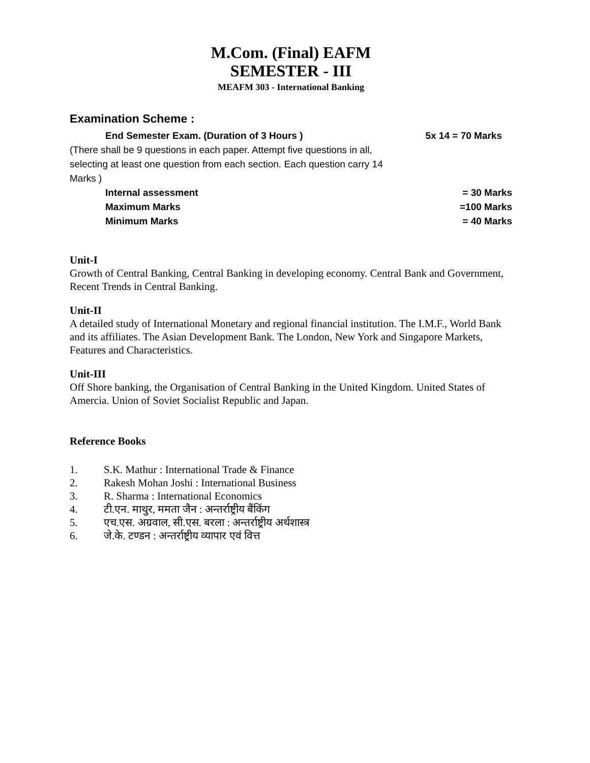M.Com. (Final) EAFM
SEMESTER - III
MEAFM 303 - International Banking
Examination Scheme :
End Semester Exam. (Duration of 3 Hours ) 5x 14 = 70 Marks
(There shall be 9 questions in each paper. Attempt five questions in all, selecting at least one question from each section. Each question carry 14 Marks )
Internal assessment = 30 Marks
Maximum Marks =100 Marks
Minimum Marks = 40 Marks
Unit-I
Growth of Central Banking, Central Banking in developing economy. Central Bank and Government, Recent Trends in Central Banking.
Unit-II
A detailed study of International Monetary and regional financial institution. The I.M.F., World Bank and its affiliates. The Asian Development Bank. The London, New York and Singapore Markets, Features and Characteristics.
Unit-III
Off Shore banking, the Organisation of Central Banking in the United Kingdom. United States of Amercia. Union of Soviet Socialist Republic and Japan.
Reference Books
1. S.K. Mathur : International Trade & Finance
2. Rakesh Mohan Joshi : International Business
3. R. Sharma : International Economics
4. टी.एन. माथुर, ममता जैन : अन्तर्राष्ट्रीय बैंकिंग
5. एच.एस. अग्रवाल, सी.एस. बरला : अन्तर्राष्ट्रीय अर्थशास्त्र
6. जे.के. टण्डन : अन्तर्राष्ट्रीय व्यापार एवं वित्त